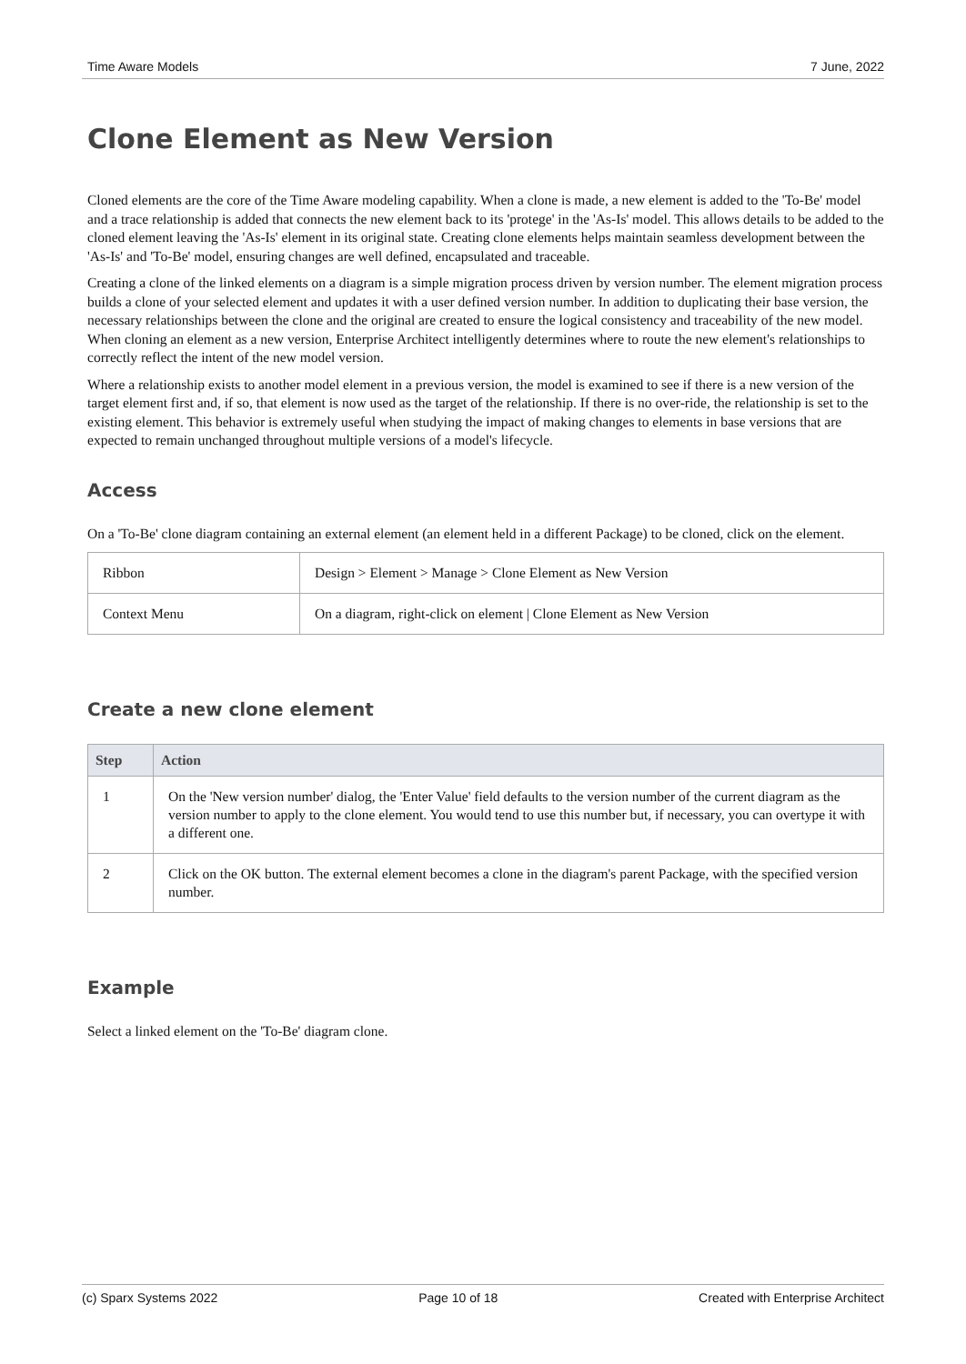Time Aware Models 7 June, 2022
Clone Element as New Version
Cloned elements are the core of the Time Aware modeling capability. When a clone is made, a new element is added to the 'To-Be' model and a trace relationship is added that connects the new element back to its 'protege' in the 'As-Is' model. This allows details to be added to the cloned element leaving the 'As-Is' element in its original state. Creating clone elements helps maintain seamless development between the 'As-Is' and 'To-Be' model, ensuring changes are well defined, encapsulated and traceable.
Creating a clone of the linked elements on a diagram is a simple migration process driven by version number. The element migration process builds a clone of your selected element and updates it with a user defined version number. In addition to duplicating their base version, the necessary relationships between the clone and the original are created to ensure the logical consistency and traceability of the new model. When cloning an element as a new version, Enterprise Architect intelligently determines where to route the new element's relationships to correctly reflect the intent of the new model version.
Where a relationship exists to another model element in a previous version, the model is examined to see if there is a new version of the target element first and, if so, that element is now used as the target of the relationship. If there is no over-ride, the relationship is set to the existing element. This behavior is extremely useful when studying the impact of making changes to elements in base versions that are expected to remain unchanged throughout multiple versions of a model's lifecycle.
Access
On a 'To-Be' clone diagram containing an external element (an element held in a different Package) to be cloned, click on the element.
| Ribbon | Design > Element > Manage > Clone Element as New Version |
| Context Menu | On a diagram, right-click on element / Clone Element as New Version |
Create a new clone element
| Step | Action |
| --- | --- |
| 1 | On the 'New version number' dialog, the 'Enter Value' field defaults to the version number of the current diagram as the version number to apply to the clone element. You would tend to use this number but, if necessary, you can overtype it with a different one. |
| 2 | Click on the OK button. The external element becomes a clone in the diagram's parent Package, with the specified version number. |
Example
Select a linked element on the 'To-Be' diagram clone.
(c) Sparx Systems 2022 Page 10 of 18 Created with Enterprise Architect